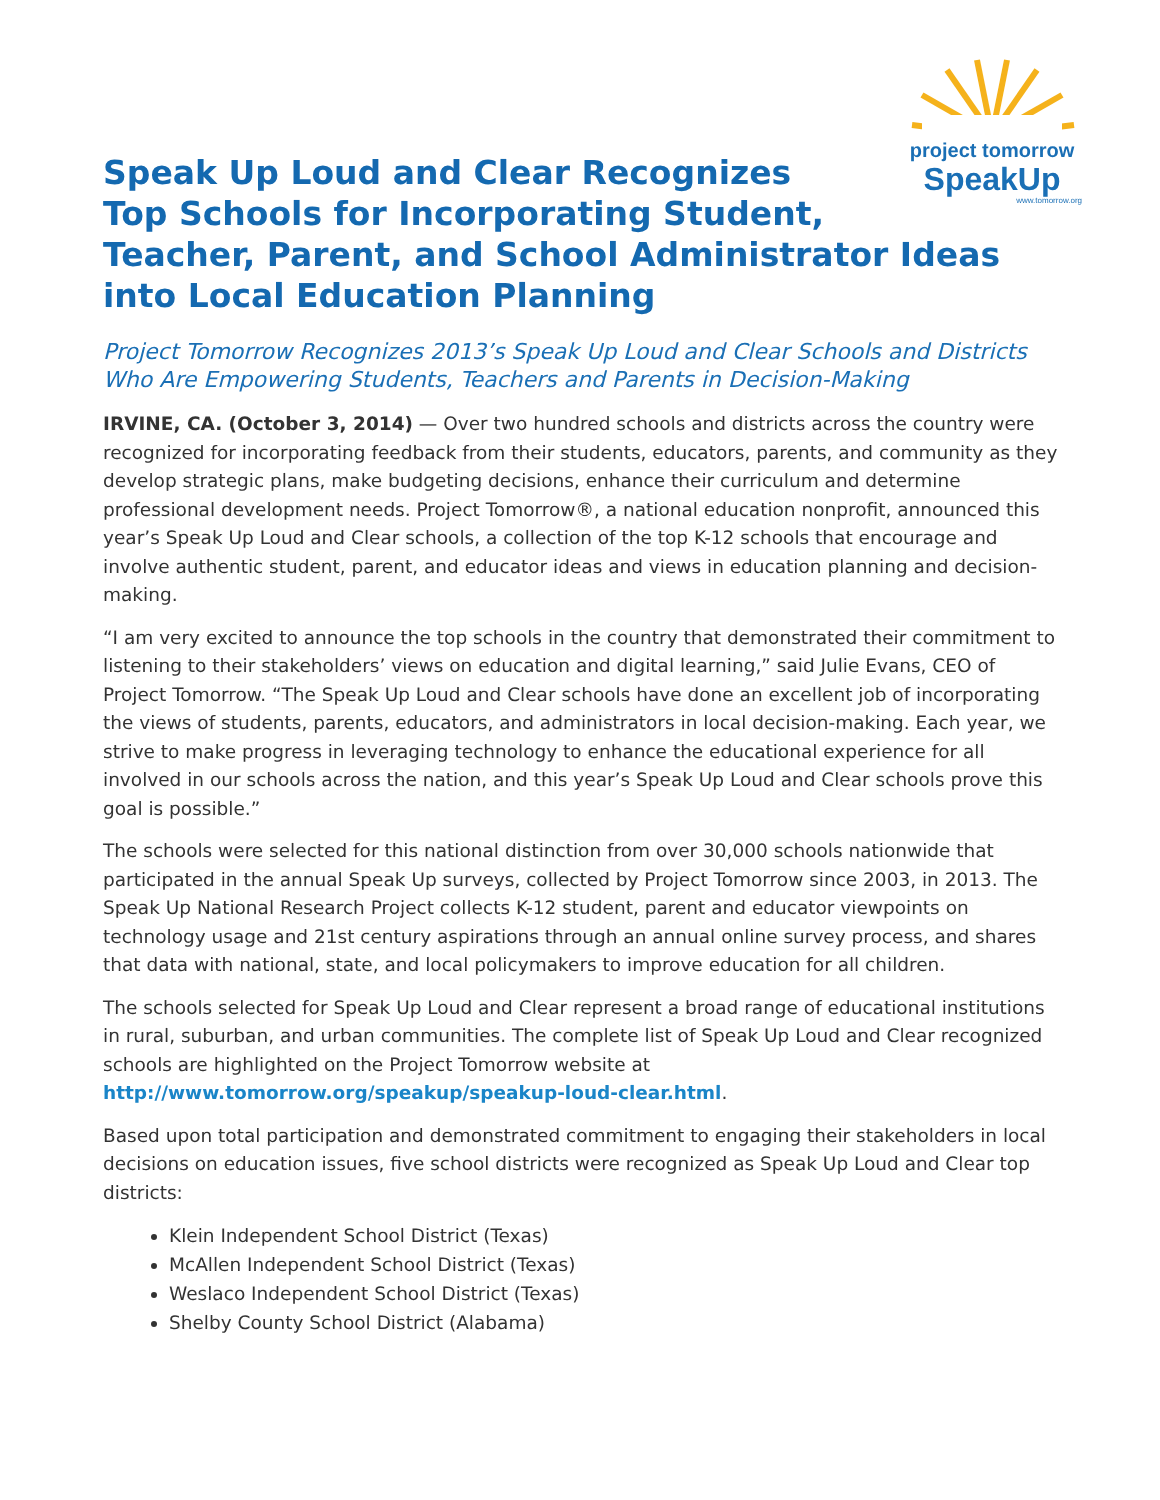project tomorrow
SpeakUp
www.tomorrow.org
Speak Up Loud and Clear Recognizes
Top Schools for Incorporating Student,
Teacher, Parent, and School Administrator Ideas into Local Education Planning
Project Tomorrow Recognizes 2013’s Speak Up Loud and Clear Schools and Districts Who Are Empowering Students, Teachers and Parents in Decision-Making
IRVINE, CA. (October 3, 2014) — Over two hundred schools and districts across the country were recognized for incorporating feedback from their students, educators, parents, and community as they develop strategic plans, make budgeting decisions, enhance their curriculum and determine professional development needs. Project Tomorrow®, a national education nonprofit, announced this year’s Speak Up Loud and Clear schools, a collection of the top K-12 schools that encourage and involve authentic student, parent, and educator ideas and views in education planning and decision-making.
“I am very excited to announce the top schools in the country that demonstrated their commitment to listening to their stakeholders’ views on education and digital learning,” said Julie Evans, CEO of Project Tomorrow. “The Speak Up Loud and Clear schools have done an excellent job of incorporating the views of students, parents, educators, and administrators in local decision-making. Each year, we strive to make progress in leveraging technology to enhance the educational experience for all involved in our schools across the nation, and this year’s Speak Up Loud and Clear schools prove this goal is possible.”
The schools were selected for this national distinction from over 30,000 schools nationwide that participated in the annual Speak Up surveys, collected by Project Tomorrow since 2003, in 2013. The Speak Up National Research Project collects K-12 student, parent and educator viewpoints on technology usage and 21st century aspirations through an annual online survey process, and shares that data with national, state, and local policymakers to improve education for all children.
The schools selected for Speak Up Loud and Clear represent a broad range of educational institutions in rural, suburban, and urban communities. The complete list of Speak Up Loud and Clear recognized schools are highlighted on the Project Tomorrow website at http://www.tomorrow.org/speakup/speakup-loud-clear.html.
Based upon total participation and demonstrated commitment to engaging their stakeholders in local decisions on education issues, five school districts were recognized as Speak Up Loud and Clear top districts:
Klein Independent School District (Texas)
McAllen Independent School District (Texas)
Weslaco Independent School District (Texas)
Shelby County School District (Alabama)